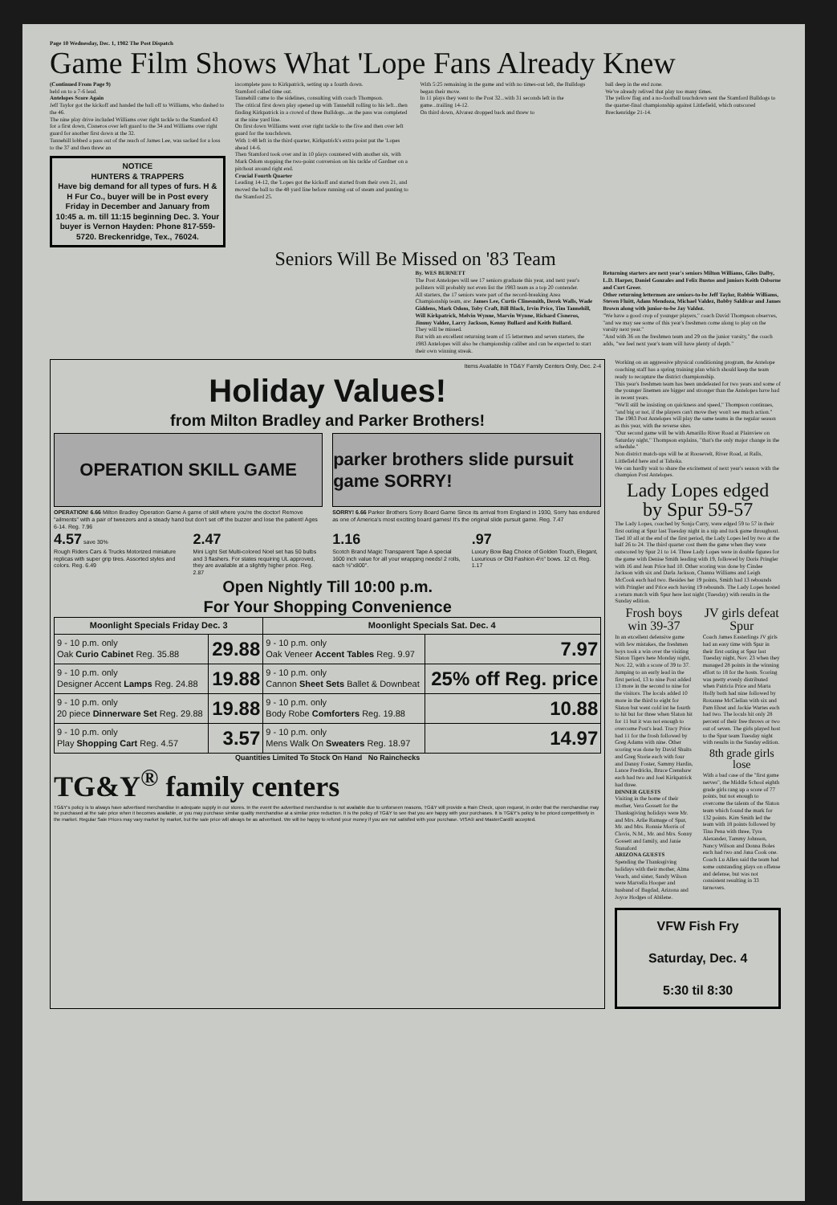Page 10 Wednesday, Dec. 1, 1982 The Post Dispatch
Game Film Shows What 'Lope Fans Already Knew
(Continued From Page 9)
held on to a 7-6 lead.
Antelopes Score Again
Jeff Taylor got the kickoff and handed the ball off to Williams, who dashed to the 46.
The nine play drive included Williams over right tackle to the Stamford 43 for a first down, Cisneros over left guard to the 34 and Williams over right guard for another first down at the 32.
Tannehill lobbed a pass out of the reach of James Lee, was sacked for a loss to the 37 and then threw an
NOTICE
HUNTERS & TRAPPERS
Have big demand for all types of furs. H & H Fur Co., buyer will be in Post every Friday in December and January from 10:45 a. m. till 11:15 beginning Dec. 3. Your buyer is Vernon Hayden: Phone 817-559-5720. Breckenridge, Tex., 76024.
incomplete pass to Kirkpatrick, setting up a fourth down.
Stamford called time out.
Tannehill came to the sidelines, consulting with coach Thompson.
The critical first down play opened up with Tannehill rolling to his left...then finding Kirkpatrick in a crowd of three Bulldogs...as the pass was completed at the nine yard line.
On first down Williams went over right tackle to the five and then over left guard for the touchdown.
With 1:48 left in the third quarter, Kirkpatrick's extra point put the 'Lopes ahead 14-6.
Then Stamford took over and in 10 plays countered with another six, with Mark Odom stopping the two-point conversion on his tackle of Gardner on a pitchout around right end.
Crucial Fourth Quarter
Leading 14-12, the 'Lopes got the kickoff and started from their own 21, and moved the ball to the 48 yard line before running out of steam and punting to the Stamford 25.
With 5:25 remaining in the game and with no times-out left, the Bulldogs began their move.
In 11 plays they went to the Post 32...with 31 seconds left in the game...trailing 14-12.
On third down, Alvarez dropped back and threw to
ball deep in the end zone.
We've already relived that play too many times.
The yellow flag and a no-football touchdown sent the Stamford Bulldogs to the quarter-final championship against Littlefield, which outscored Breckenridge 21-14.
Seniors Will Be Missed on '83 Team
By. WES BURNETT
The Post Antelopes will see 17 seniors graduate this year, and next year's pollsters will probably not even list the 1983 team as a top 20 contender.
All starters, the 17 seniors were part of the record-breaking Area Championship team, are: James Lee, Curtis Clinesmith, Derek Walls, Wade Giddens, Mark Odom, Toby Craft, Bill Black, Irvin Price, Tim Tannehill, Will Kirkpatrick, Melvin Wynne, Marvin Wynne, Richard Cisneros, Jimmy Valdez, Larry Jackson, Kenny Bullard and Keith Bullard.
They will be missed.
But with an excellent returning team of 15 lettermen and seven starters, the 1983 Antelopes will also be championship caliber and can be expected to start their own winning streak.
Returning starters are next year's seniors Milton Williams, Giles Dalby, L.D. Harper, Daniel Gonzales and Felix Bustos and juniors Keith Osborne and Curt Greer.
Other returning lettermen are seniors-to-be Jeff Taylor, Robbie Williams, Steven Fluitt, Adam Mendoza, Michael Valdez, Bobby Saldivar and James Brown along with junior-to-be Jay Valdez.
"We have a good crop of younger players," coach David Thompson observes, "and we may see some of this year's freshmen come along to play on the varsity next year."
"And with 36 on the freshmen team and 29 on the junior varsity," the coach adds, "we feel next year's team will have plenty of depth."
Items Available In TG&Y Family Centers Only, Dec. 2-4
Holiday Values!
from Milton Bradley and Parker Brothers!
OPERATION SKILL GAME
OPERATION! 6.66 Milton Bradley Operation Game A game of skill where you're the doctor! Remove "ailments" with a pair of tweezers and a steady hand but don't set off the buzzer and lose the patient! Ages 6-14. Reg. 7.96
parker brothers slide pursuit game SORRY!
SORRY! 6.66 Parker Brothers Sorry Board Game Since its arrival from England in 1930, Sorry has endured as one of America's most exciting board games! It's the original slide pursuit game. Reg. 7.47
4.57 save 30%
Rough Riders Cars & Trucks Motorized miniature replicas with super grip tires. Assorted styles and colors. Reg. 6.49
2.47
Mini Light Set Multi-colored Noel set has 50 bulbs and 3 flashers. For states requiring UL approved, they are available at a slightly higher price. Reg. 2.87
1.16
Scotch Brand Magic Transparent Tape A special 1600 inch value for all your wrapping needs! 2 rolls, each ½"x800".
.97
Luxury Bow Bag Choice of Golden Touch, Elegant, Luxurious or Old Fashion 4½" bows. 12 ct. Reg. 1.17
Open Nightly Till 10:00 p.m.
For Your Shopping Convenience
| Moonlight Specials Friday Dec. 3 | | Moonlight Specials Sat. Dec. 4 | |
| --- | --- | --- | --- |
| 9 - 10 p.m. only Oak Curio Cabinet Reg. 35.88 | 29.88 | 9 - 10 p.m. only Oak Veneer Accent Tables Reg. 9.97 | 7.97 |
| 9 - 10 p.m. only Designer Accent Lamps Reg. 24.88 | 19.88 | 9 - 10 p.m. only Cannon Sheet Sets Ballet & Downbeat | 25% off Reg. price |
| 9 - 10 p.m. only 20 piece Dinnerware Set Reg. 29.88 | 19.88 | 9 - 10 p.m. only Body Robe Comforters Reg. 19.88 | 10.88 |
| 9 - 10 p.m. only Play Shopping Cart Reg. 4.57 | 3.57 | 9 - 10 p.m. only Mens Walk On Sweaters Reg. 18.97 | 14.97 |
Quantities Limited To Stock On Hand No Rainchecks
TG&Y<sup>®</sup> family centers
TG&Y's policy is to always have advertised merchandise in adequate supply in our stores. In the event the advertised merchandise is not available due to unforseen reasons, TG&Y will provide a Rain Check, upon request, in order that the merchandise may be purchased at the sale price when it becomes available, or you may purchase similar quality merchandise at a similar price reduction. It is the policy of TG&Y to see that you are happy with your purchases. It is TG&Y's policy to be priced competitively in the market. Regular Sale Prices may vary market by market, but the sale price will always be as advertised. We will be happy to refund your money if you are not satisfied with your purchase. VISA® and MasterCard® accepted.
Working on an aggressive physical conditioning program, the Antelope coaching staff has a spring training plan which should keep the team ready to recapture the district championship.
This year's freshmen team has been undefeated for two years and some of the younger linemen are bigger and stronger than the Antelopes have had in recent years.
"We'll still be insisting on quickness and speed," Thompson continues, "and big or not, if the players can't move they won't see much action."
The 1983 Post Antelopes will play the same teams in the regular season as this year, with the reverse sites.
"Our second game will be with Amarillo River Road at Plainview on Saturday night," Thompson explains, "that's the only major change in the schedule."
Non district match-ups will be at Roosevelt, River Road, at Ralls, Littlefield here and at Tahoka.
We can hardly wait to share the excitement of next year's season with the champion Post Antelopes.
Lady Lopes edged by Spur 59-57
The Lady Lopes, coached by Sonja Curry, were edged 59 to 57 in their first outing at Spur last Tuesday night in a nip and tuck game throughout. Tied 10 all at the end of the first period, the Lady Lopes led by two at the half 26 to 24. The third quarter cost them the game when they were outscored by Spur 21 to 14. Three Lady Lopes were in double figures for the game with Denise Smith leading with 19, followed by Doris Pringler with 16 and Jean Price had 10. Other scoring was done by Cindee Jackson with six and Darla Jackson, Channa Williams and Leigh McCook each had two. Besides her 19 points, Smith had 13 rebounds with Pringler and Price each having 19 rebounds. The Lady Lopes hosted a return match with Spur here last night (Tuesday) with results in the Sunday edition.
Frosh boys win 39-37
In an excellent defensive game with few mistakes, the freshmen boys took a win over the visiting Slaton Tigers here Monday night, Nov. 22, with a score of 39 to 37. Jumping to an early lead in the first period, 13 to nine Post added 13 more in the second to nine for the visitors. The locals added 10 more in the third to eight for Slaton but went cold int he fourth to hit but for three when Slaton hit for 11 but it was not enough to overcome Post's lead. Tracy Price had 11 for the frosh followed by Greg Adams with nine. Other scoring was done by David Shults and Greg Storie each with four and Danny Foster, Sammy Hardin, Lance Fredricks, Bruce Crenshaw each had two and Joel Kirkpatrick had three.
DINNER GUESTS
Visiting in the home of their mother, Vera Gossett for the Thanksgiving holidays were Mr. and Mrs. Arlie Ramage of Spur, Mr. and Mrs. Ronnie Morris of Clovis, N.M., Mr. and Mrs. Sonny Gossett and family, and Janie Stanaford
ARIZONA GUESTS
Spending the Thanksgiving holidays with their mother, Alma Veach, and sister, Sandy Wilson were Marvella Hooper and husband of Bagdad, Arizona and Joyce Hodges of Abilene.
JV girls defeat Spur
Coach James Easterlings JV girls had an easy time with Spur in their first outing at Spur last Tuesday night, Nov. 23 when they managed 28 points in the winning effort to 18 for the hosts. Scoring was pretty evenly distributed when Patricia Price and Marta Holly both had nine followed by Roxanne McClellan with six and Pam Ehret and Jackie Wartes each had two. The locals hit only 28 percent of their free throws or two out of seven. The girls played host to the Spur team Tuesday night with results in the Sunday edition.
8th grade girls lose
With a bad case of the "first game nerves", the Middle School eighth grade girls rang up a score of 77 points, but not enough to overcome the talents of the Slaton team which found the mark for 132 points. Kim Smith led the team with 18 points followed by Tina Pena with three, Tyra Alexander, Tammy Johnson, Nancy Wilson and Donna Boles each had two and Jana Cook one. Coach Lu Allen said the team had some outstanding plays on offense and defense, but was not consistent resulting in 33 turnovers.
VFW Fish Fry
Saturday, Dec. 4
5:30 til 8:30